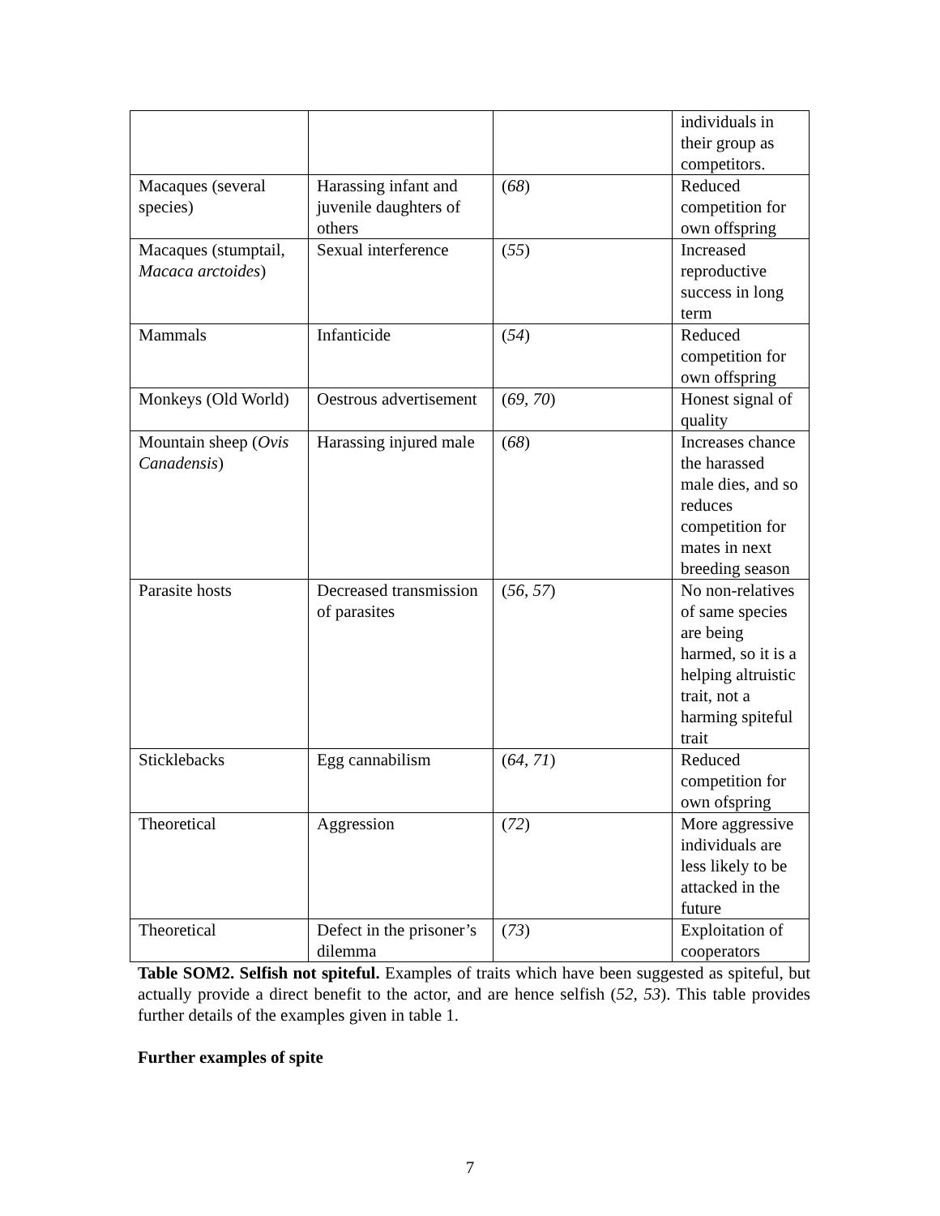| | | | individuals in their group as competitors. |
| Macaques (several species) | Harassing infant and juvenile daughters of others | ( 68 ) | Reduced competition for own offspring |
| Macaques (stumptail, Macaca arctoides ) | Sexual interference | ( 55 ) | Increased reproductive success in long term |
| Mammals | Infanticide | ( 54 ) | Reduced competition for own offspring |
| Monkeys (Old World) | Oestrous advertisement | ( 69, 70 ) | Honest signal of quality |
| Mountain sheep ( Ovis Canadensis ) | Harassing injured male | ( 68 ) | Increases chance the harassed male dies, and so reduces competition for mates in next breeding season |
| Parasite hosts | Decreased transmission of parasites | ( 56, 57 ) | No non-relatives of same species are being harmed, so it is a helping altruistic trait, not a harming spiteful trait |
| Sticklebacks | Egg cannabilism | ( 64, 71 ) | Reduced competition for own ofspring |
| Theoretical | Aggression | ( 72 ) | More aggressive individuals are less likely to be attacked in the future |
| Theoretical | Defect in the prisoner’s dilemma | ( 73 ) | Exploitation of cooperators |
Table SOM2. Selfish not spiteful. Examples of traits which have been suggested as spiteful, but actually provide a direct benefit to the actor, and are hence selfish (52, 53). This table provides further details of the examples given in table 1.
Further examples of spite
7